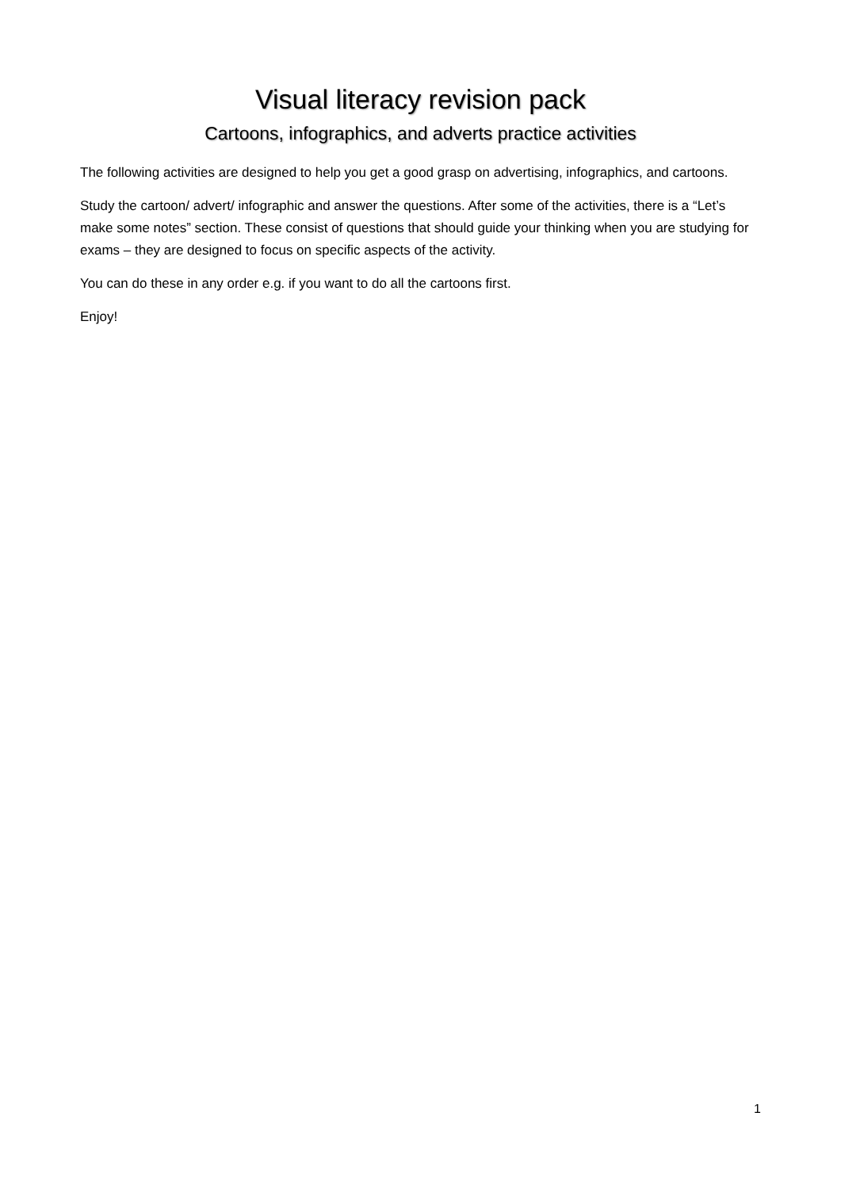Visual literacy revision pack
Cartoons, infographics, and adverts practice activities
The following activities are designed to help you get a good grasp on advertising, infographics, and cartoons.
Study the cartoon/ advert/ infographic and answer the questions. After some of the activities, there is a “Let’s make some notes” section. These consist of questions that should guide your thinking when you are studying for exams – they are designed to focus on specific aspects of the activity.
You can do these in any order e.g. if you want to do all the cartoons first.
Enjoy!
1